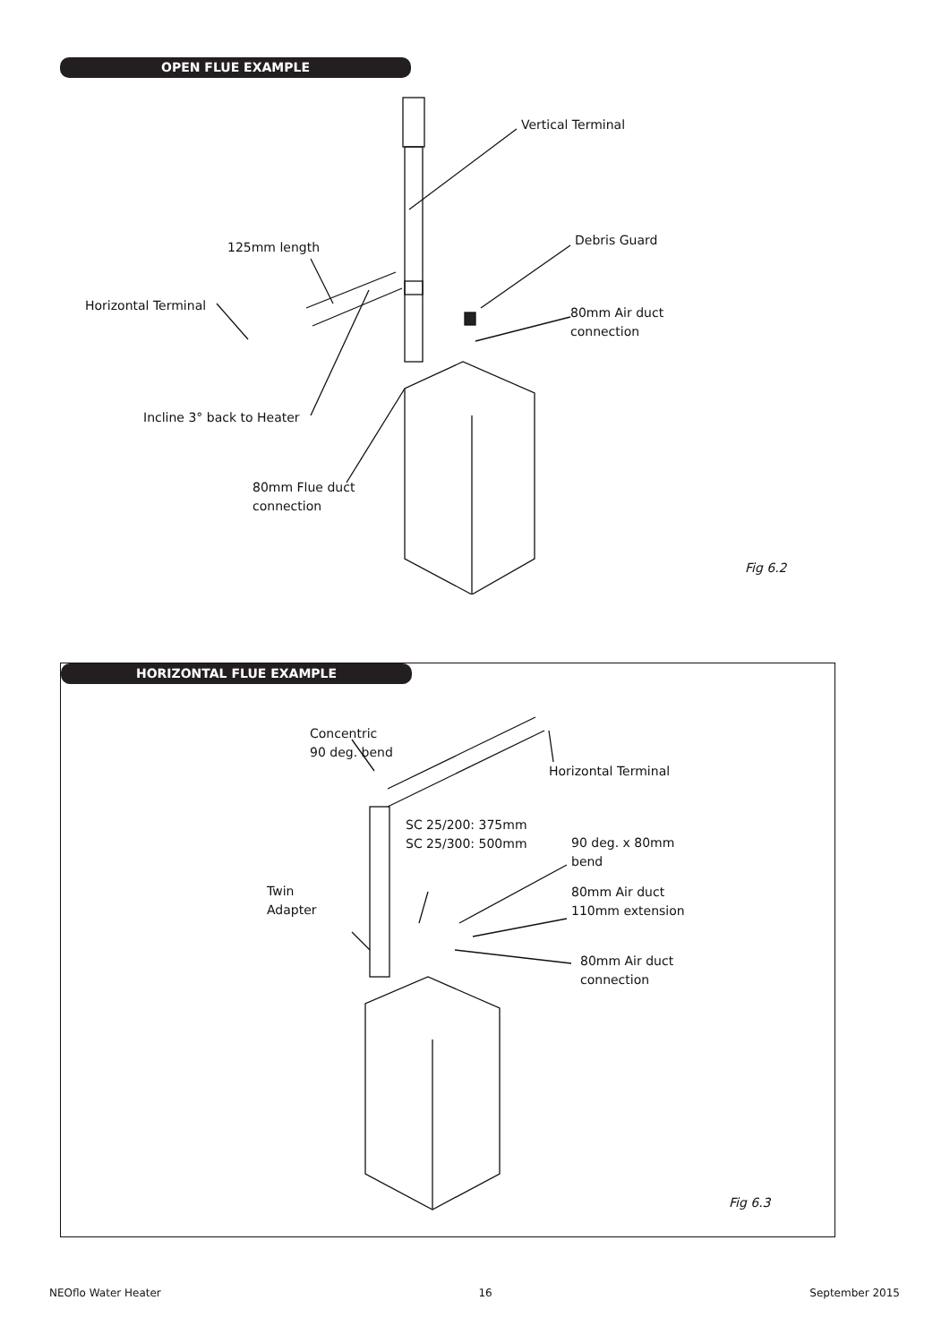OPEN FLUE EXAMPLE
Vertical Terminal
125mm length Debris Guard
Horizontal Terminal
80mm Air duct
connection
Incline 3° back to Heater
80mm Flue duct
connection
Fig 6.2
HORIZONTAL FLUE EXAMPLE
Concentric
90 deg. bend
Horizontal Terminal
SC 25/200: 375mm
SC 25/300: 500mm
90 deg. x 80mm
bend
Twin
Adapter
80mm Air duct
110mm extension
80mm Air duct
connection
Fig 6.3
NEOflo Water Heater 16 September 2015